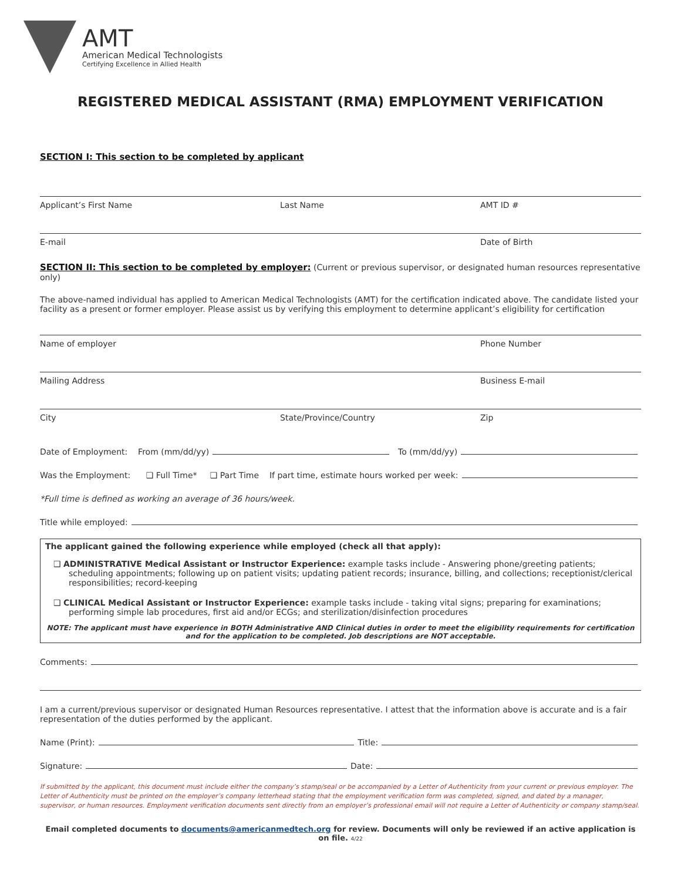AMT
American Medical Technologists
Certifying Excellence in Allied Health
REGISTERED MEDICAL ASSISTANT (RMA) EMPLOYMENT VERIFICATION
SECTION I: This section to be completed by applicant
Applicant’s First Name Last Name AMT ID #
E-mail Date of Birth
SECTION II: This section to be completed by employer: (Current or previous supervisor, or designated human resources representative only)
The above-named individual has applied to American Medical Technologists (AMT) for the certification indicated above. The candidate listed your facility as a present or former employer. Please assist us by verifying this employment to determine applicant’s eligibility for certification
Name of employer Phone Number
Mailing Address Business E-mail
City State/Province/Country Zip
Date of Employment: From (mm/dd/yy) To (mm/dd/yy)
Was the Employment: ❑ Full Time* ❑ Part Time If part time, estimate hours worked per week:
*Full time is defined as working an average of 36 hours/week.
Title while employed:
The applicant gained the following experience while employed (check all that apply):
❑ ADMINISTRATIVE Medical Assistant or Instructor Experience: example tasks include - Answering phone/greeting patients; scheduling appointments; following up on patient visits; updating patient records; insurance, billing, and collections; receptionist/clerical responsibilities; record-keeping
❑ CLINICAL Medical Assistant or Instructor Experience: example tasks include - taking vital signs; preparing for examinations; performing simple lab procedures, first aid and/or ECGs; and sterilization/disinfection procedures
NOTE: The applicant must have experience in BOTH Administrative AND Clinical duties in order to meet the eligibility requirements for certification and for the application to be completed. Job descriptions are NOT acceptable.
Comments:
I am a current/previous supervisor or designated Human Resources representative. I attest that the information above is accurate and is a fair representation of the duties performed by the applicant.
Name (Print): Title:
Signature: Date:
If submitted by the applicant, this document must include either the company’s stamp/seal or be accompanied by a Letter of Authenticity from your current or previous employer. The Letter of Authenticity must be printed on the employer’s company letterhead stating that the employment verification form was completed, signed, and dated by a manager, supervisor, or human resources. Employment verification documents sent directly from an employer’s professional email will not require a Letter of Authenticity or company stamp/seal.
Email completed documents to documents@americanmedtech.org for review. Documents will only be reviewed if an active application is on file. 4/22